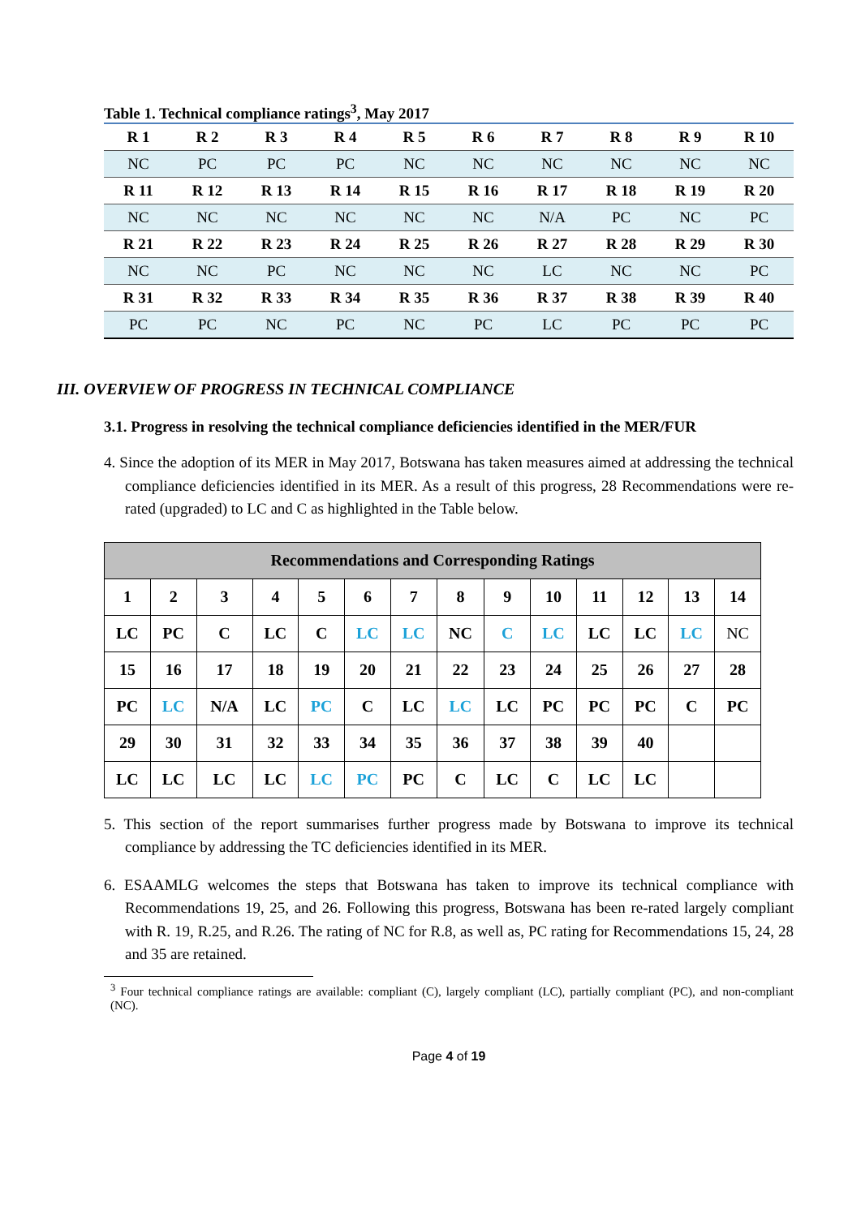Table 1. Technical compliance ratings<sup>3</sup>, May 2017
| R 1 | R 2 | R 3 | R 4 | R 5 | R 6 | R 7 | R 8 | R 9 | R 10 |
| NC | PC | PC | PC | NC | NC | NC | NC | NC | NC |
| R 11 | R 12 | R 13 | R 14 | R 15 | R 16 | R 17 | R 18 | R 19 | R 20 |
| NC | NC | NC | NC | NC | NC | N/A | PC | NC | PC |
| R 21 | R 22 | R 23 | R 24 | R 25 | R 26 | R 27 | R 28 | R 29 | R 30 |
| NC | NC | PC | NC | NC | NC | LC | NC | NC | PC |
| R 31 | R 32 | R 33 | R 34 | R 35 | R 36 | R 37 | R 38 | R 39 | R 40 |
| PC | PC | NC | PC | NC | PC | LC | PC | PC | PC |
III. OVERVIEW OF PROGRESS IN TECHNICAL COMPLIANCE
3.1. Progress in resolving the technical compliance deficiencies identified in the MER/FUR
4. Since the adoption of its MER in May 2017, Botswana has taken measures aimed at addressing the technical compliance deficiencies identified in its MER. As a result of this progress, 28 Recommendations were re-rated (upgraded) to LC and C as highlighted in the Table below.
| Recommendations and Corresponding Ratings | | | | | | | | | | | | | |
| --- | --- | --- | --- | --- | --- | --- | --- | --- | --- | --- | --- | --- | --- |
| 1 | 2 | 3 | 4 | 5 | 6 | 7 | 8 | 9 | 10 | 11 | 12 | 13 | 14 |
| LC | PC | C | LC | C | LC | LC | NC | C | LC | LC | LC | LC | NC |
| 15 | 16 | 17 | 18 | 19 | 20 | 21 | 22 | 23 | 24 | 25 | 26 | 27 | 28 |
| PC | LC | N/A | LC | PC | C | LC | LC | LC | PC | PC | PC | C | PC |
| 29 | 30 | 31 | 32 | 33 | 34 | 35 | 36 | 37 | 38 | 39 | 40 | | |
| LC | LC | LC | LC | LC | PC | PC | C | LC | C | LC | LC | | |
5. This section of the report summarises further progress made by Botswana to improve its technical compliance by addressing the TC deficiencies identified in its MER.
6. ESAAMLG welcomes the steps that Botswana has taken to improve its technical compliance with Recommendations 19, 25, and 26. Following this progress, Botswana has been re-rated largely compliant with R. 19, R.25, and R.26. The rating of NC for R.8, as well as, PC rating for Recommendations 15, 24, 28 and 35 are retained.
<sup>3</sup> Four technical compliance ratings are available: compliant (C), largely compliant (LC), partially compliant (PC), and non-compliant (NC).
Page 4 of 19